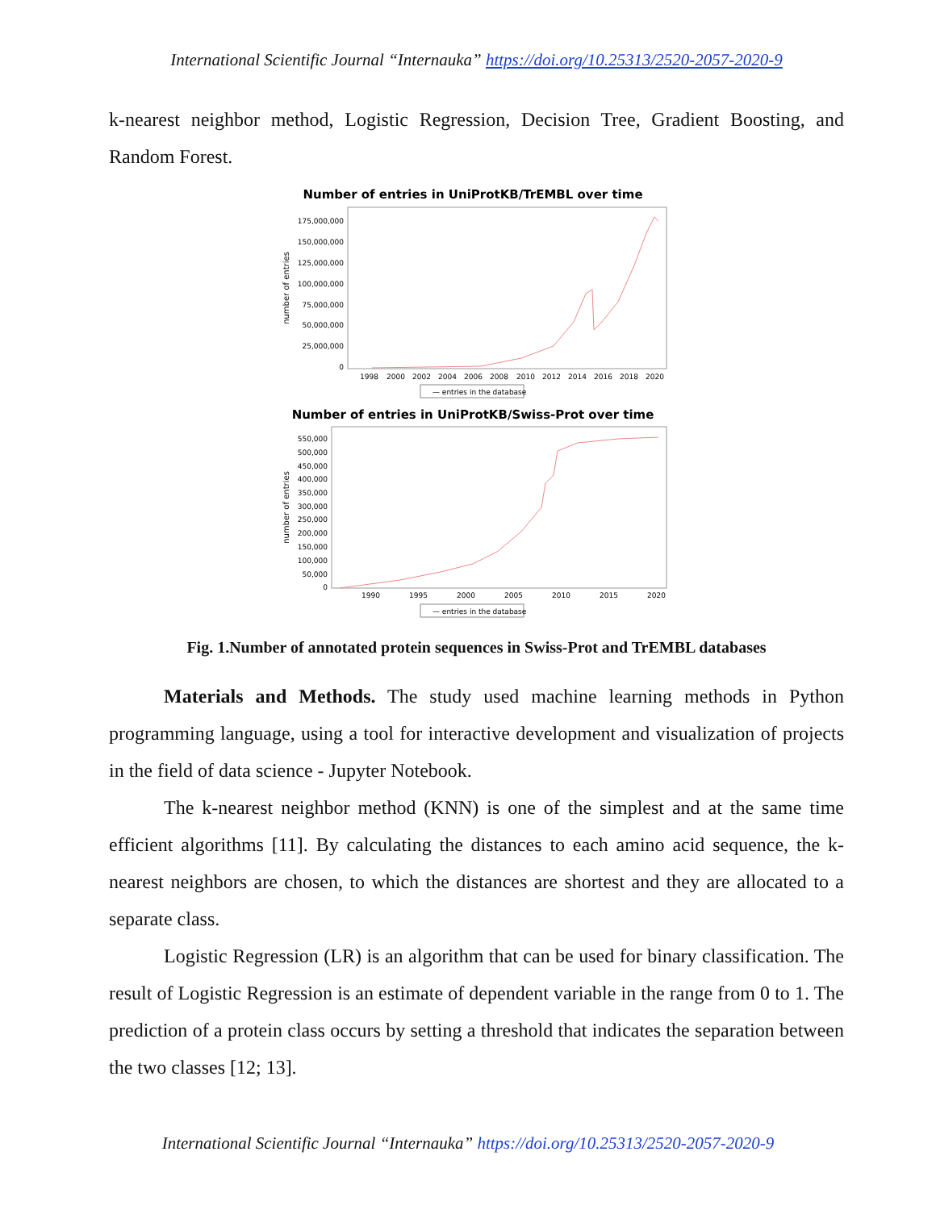International Scientific Journal “Internauka” https://doi.org/10.25313/2520-2057-2020-9
k-nearest neighbor method, Logistic Regression, Decision Tree, Gradient Boosting, and Random Forest.
Number of entries in UniProtKB/TrEMBL over time
175,000,000
150,000,000
125,000,000
100,000,000
75,000,000
50,000,000
25,000,000
0
number of entries
1998
2000
2002
2004
2006
2008
2010
2012
2014
2016
2018
2020
— entries in the database
Number of entries in UniProtKB/Swiss-Prot over time
550,000
500,000
450,000
400,000
350,000
300,000
250,000
200,000
150,000
100,000
50,000
0
number of entries
1990
1995
2000
2005
2010
2015
2020
— entries in the database
Fig. 1.Number of annotated protein sequences in Swiss-Prot and TrEMBL databases
Materials and Methods. The study used machine learning methods in Python programming language, using a tool for interactive development and visualization of projects in the field of data science - Jupyter Notebook.
The k-nearest neighbor method (KNN) is one of the simplest and at the same time efficient algorithms [11]. By calculating the distances to each amino acid sequence, the k-nearest neighbors are chosen, to which the distances are shortest and they are allocated to a separate class.
Logistic Regression (LR) is an algorithm that can be used for binary classification. The result of Logistic Regression is an estimate of dependent variable in the range from 0 to 1. The prediction of a protein class occurs by setting a threshold that indicates the separation between the two classes [12; 13].
International Scientific Journal “Internauka” https://doi.org/10.25313/2520-2057-2020-9